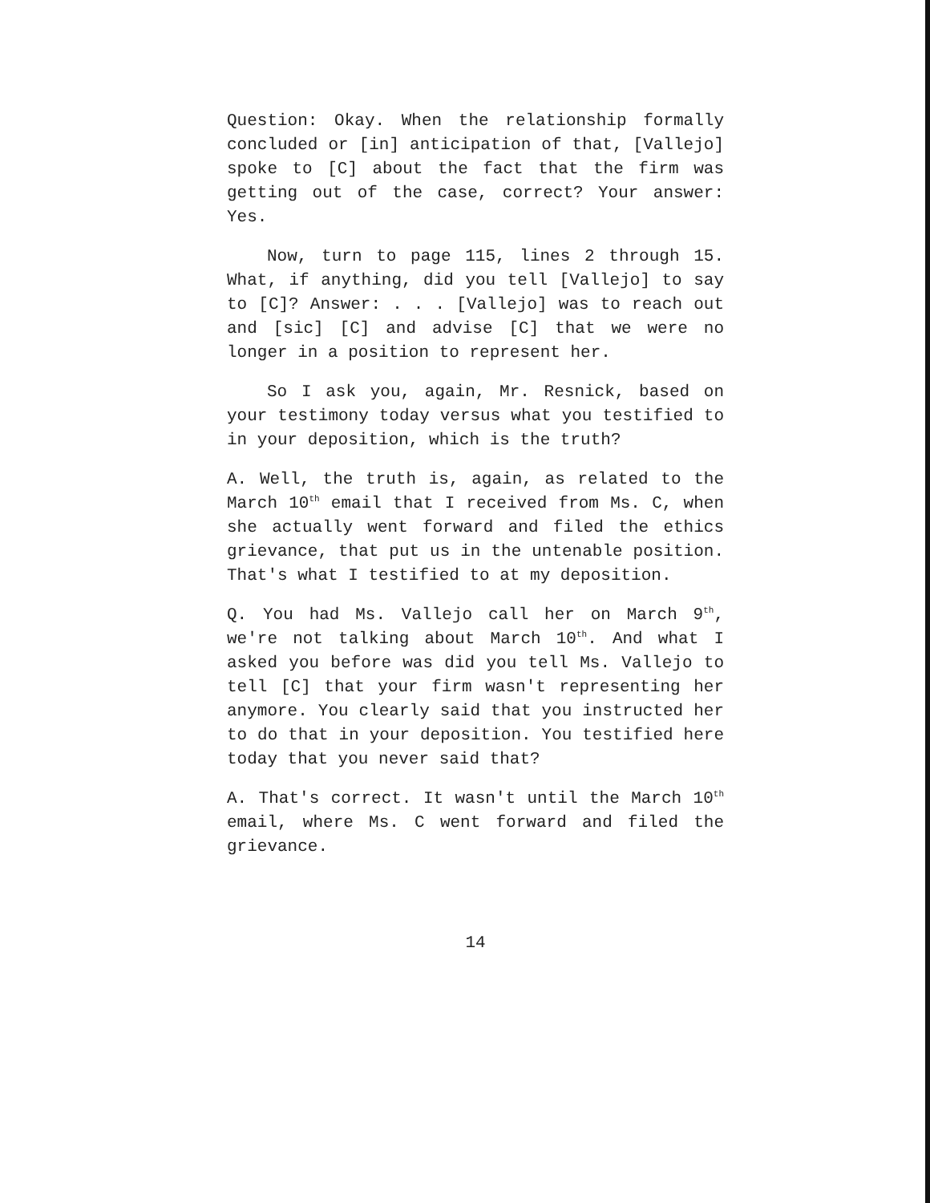Question: Okay. When the relationship formally concluded or [in] anticipation of that, [Vallejo] spoke to [C] about the fact that the firm was getting out of the case, correct? Your answer: Yes.
Now, turn to page 115, lines 2 through 15. What, if anything, did you tell [Vallejo] to say to [C]? Answer: . . . [Vallejo] was to reach out and [sic] [C] and advise [C] that we were no longer in a position to represent her.
So I ask you, again, Mr. Resnick, based on your testimony today versus what you testified to in your deposition, which is the truth?
A. Well, the truth is, again, as related to the March 10<sup>th</sup> email that I received from Ms. C, when she actually went forward and filed the ethics grievance, that put us in the untenable position. That's what I testified to at my deposition.
Q. You had Ms. Vallejo call her on March 9<sup>th</sup>, we're not talking about March 10<sup>th</sup>. And what I asked you before was did you tell Ms. Vallejo to tell [C] that your firm wasn't representing her anymore. You clearly said that you instructed her to do that in your deposition. You testified here today that you never said that?
A. That's correct. It wasn't until the March 10<sup>th</sup> email, where Ms. C went forward and filed the grievance.
14